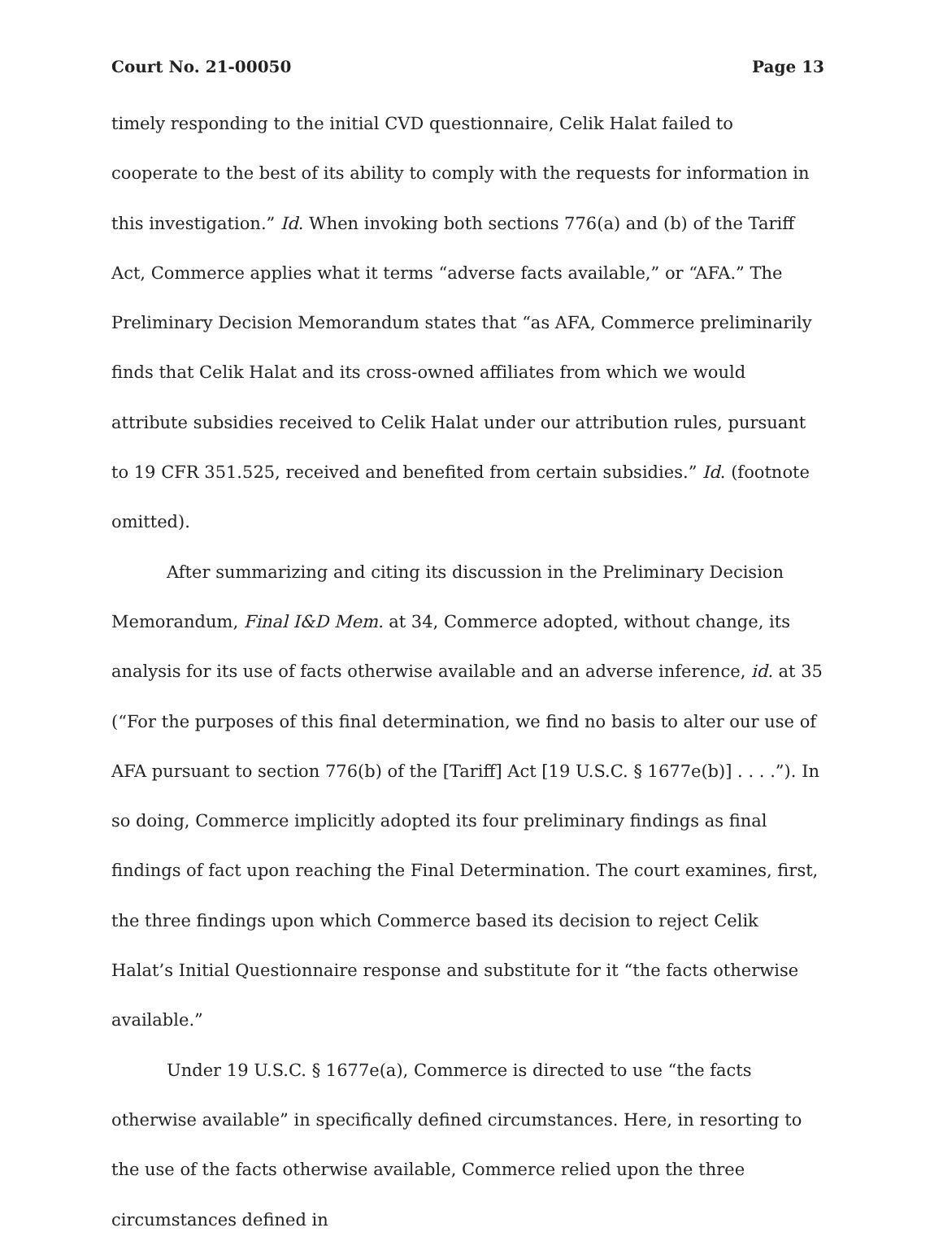Court No. 21-00050 Page 13
timely responding to the initial CVD questionnaire, Celik Halat failed to cooperate to the best of its ability to comply with the requests for information in this investigation.” Id. When invoking both sections 776(a) and (b) of the Tariff Act, Commerce applies what it terms “adverse facts available,” or “AFA.” The Preliminary Decision Memorandum states that “as AFA, Commerce preliminarily finds that Celik Halat and its cross-owned affiliates from which we would attribute subsidies received to Celik Halat under our attribution rules, pursuant to 19 CFR 351.525, received and benefited from certain subsidies.” Id. (footnote omitted).
After summarizing and citing its discussion in the Preliminary Decision Memorandum, Final I&D Mem. at 34, Commerce adopted, without change, its analysis for its use of facts otherwise available and an adverse inference, id. at 35 (“For the purposes of this final determination, we find no basis to alter our use of AFA pursuant to section 776(b) of the [Tariff] Act [19 U.S.C. § 1677e(b)] . . . .”). In so doing, Commerce implicitly adopted its four preliminary findings as final findings of fact upon reaching the Final Determination. The court examines, first, the three findings upon which Commerce based its decision to reject Celik Halat’s Initial Questionnaire response and substitute for it “the facts otherwise available.”
Under 19 U.S.C. § 1677e(a), Commerce is directed to use “the facts otherwise available” in specifically defined circumstances. Here, in resorting to the use of the facts otherwise available, Commerce relied upon the three circumstances defined in